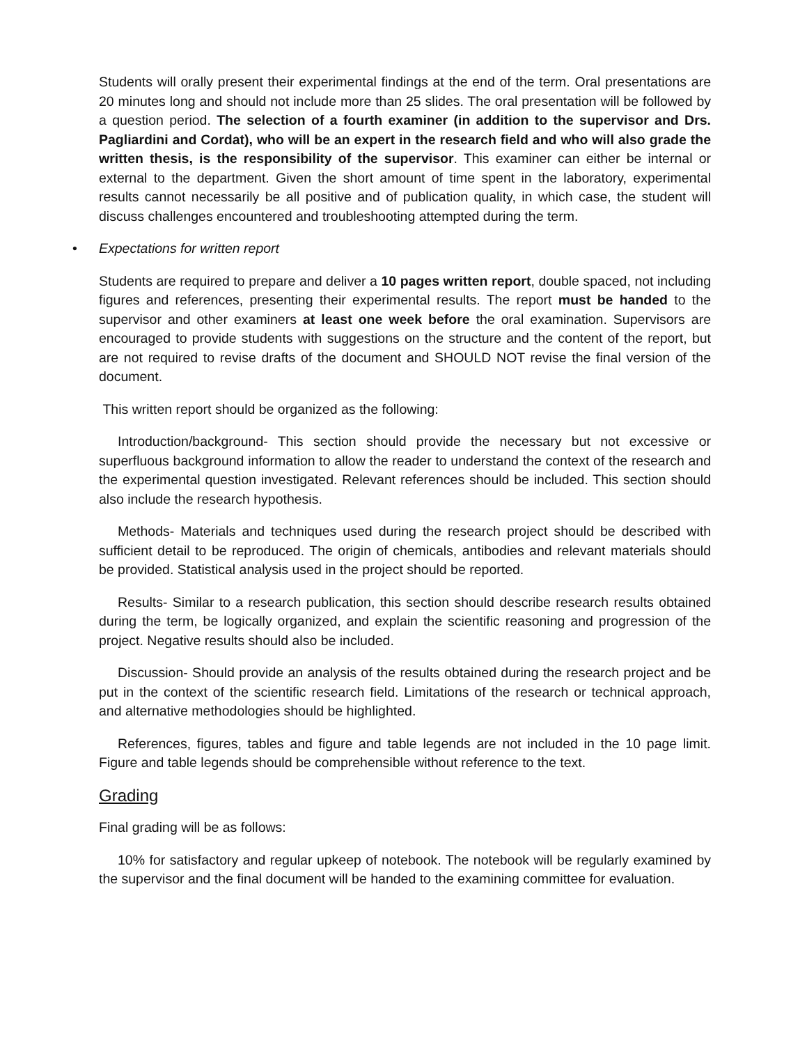Students will orally present their experimental findings at the end of the term. Oral presentations are 20 minutes long and should not include more than 25 slides. The oral presentation will be followed by a question period. The selection of a fourth examiner (in addition to the supervisor and Drs. Pagliardini and Cordat), who will be an expert in the research field and who will also grade the written thesis, is the responsibility of the supervisor. This examiner can either be internal or external to the department. Given the short amount of time spent in the laboratory, experimental results cannot necessarily be all positive and of publication quality, in which case, the student will discuss challenges encountered and troubleshooting attempted during the term.
• Expectations for written report
Students are required to prepare and deliver a 10 pages written report, double spaced, not including figures and references, presenting their experimental results. The report must be handed to the supervisor and other examiners at least one week before the oral examination. Supervisors are encouraged to provide students with suggestions on the structure and the content of the report, but are not required to revise drafts of the document and SHOULD NOT revise the final version of the document.
This written report should be organized as the following:
Introduction/background- This section should provide the necessary but not excessive or superfluous background information to allow the reader to understand the context of the research and the experimental question investigated. Relevant references should be included. This section should also include the research hypothesis.
Methods- Materials and techniques used during the research project should be described with sufficient detail to be reproduced. The origin of chemicals, antibodies and relevant materials should be provided. Statistical analysis used in the project should be reported.
Results- Similar to a research publication, this section should describe research results obtained during the term, be logically organized, and explain the scientific reasoning and progression of the project. Negative results should also be included.
Discussion- Should provide an analysis of the results obtained during the research project and be put in the context of the scientific research field. Limitations of the research or technical approach, and alternative methodologies should be highlighted.
References, figures, tables and figure and table legends are not included in the 10 page limit. Figure and table legends should be comprehensible without reference to the text.
Grading
Final grading will be as follows:
10% for satisfactory and regular upkeep of notebook. The notebook will be regularly examined by the supervisor and the final document will be handed to the examining committee for evaluation.